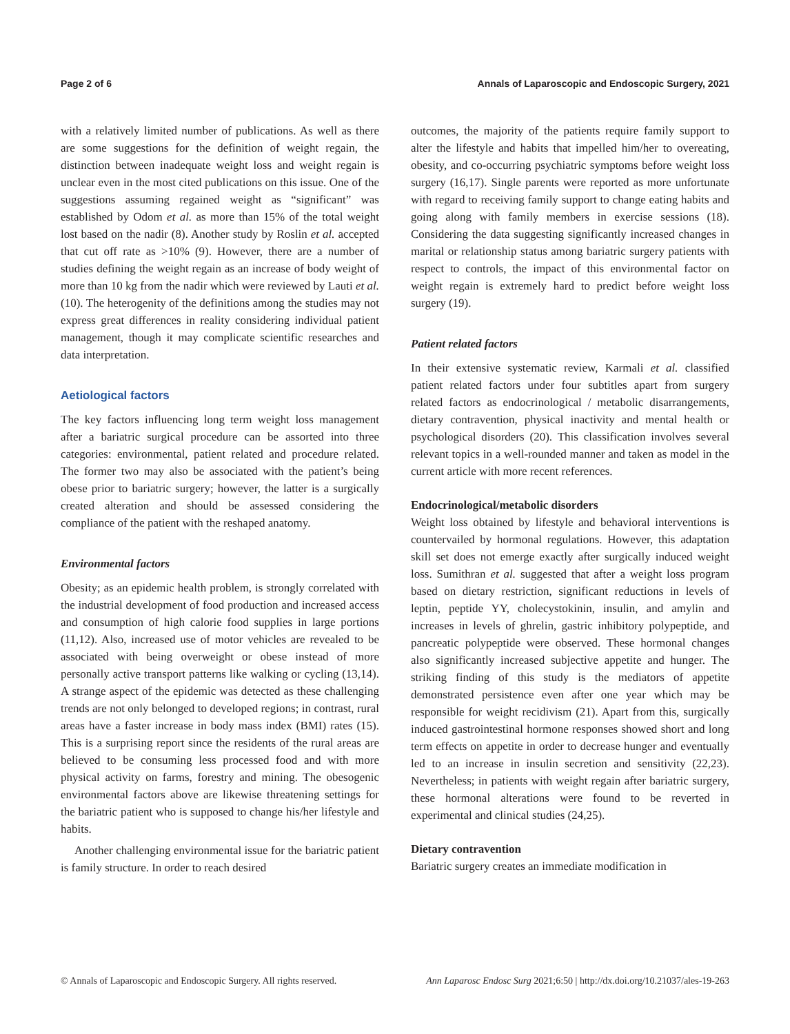Page 2 of 6 Annals of Laparoscopic and Endoscopic Surgery, 2021
with a relatively limited number of publications. As well as there are some suggestions for the definition of weight regain, the distinction between inadequate weight loss and weight regain is unclear even in the most cited publications on this issue. One of the suggestions assuming regained weight as “significant” was established by Odom et al. as more than 15% of the total weight lost based on the nadir (8). Another study by Roslin et al. accepted that cut off rate as >10% (9). However, there are a number of studies defining the weight regain as an increase of body weight of more than 10 kg from the nadir which were reviewed by Lauti et al. (10). The heterogenity of the definitions among the studies may not express great differences in reality considering individual patient management, though it may complicate scientific researches and data interpretation.
Aetiological factors
The key factors influencing long term weight loss management after a bariatric surgical procedure can be assorted into three categories: environmental, patient related and procedure related. The former two may also be associated with the patient’s being obese prior to bariatric surgery; however, the latter is a surgically created alteration and should be assessed considering the compliance of the patient with the reshaped anatomy.
Environmental factors
Obesity; as an epidemic health problem, is strongly correlated with the industrial development of food production and increased access and consumption of high calorie food supplies in large portions (11,12). Also, increased use of motor vehicles are revealed to be associated with being overweight or obese instead of more personally active transport patterns like walking or cycling (13,14). A strange aspect of the epidemic was detected as these challenging trends are not only belonged to developed regions; in contrast, rural areas have a faster increase in body mass index (BMI) rates (15). This is a surprising report since the residents of the rural areas are believed to be consuming less processed food and with more physical activity on farms, forestry and mining. The obesogenic environmental factors above are likewise threatening settings for the bariatric patient who is supposed to change his/her lifestyle and habits.
Another challenging environmental issue for the bariatric patient is family structure. In order to reach desired
outcomes, the majority of the patients require family support to alter the lifestyle and habits that impelled him/her to overeating, obesity, and co-occurring psychiatric symptoms before weight loss surgery (16,17). Single parents were reported as more unfortunate with regard to receiving family support to change eating habits and going along with family members in exercise sessions (18). Considering the data suggesting significantly increased changes in marital or relationship status among bariatric surgery patients with respect to controls, the impact of this environmental factor on weight regain is extremely hard to predict before weight loss surgery (19).
Patient related factors
In their extensive systematic review, Karmali et al. classified patient related factors under four subtitles apart from surgery related factors as endocrinological / metabolic disarrangements, dietary contravention, physical inactivity and mental health or psychological disorders (20). This classification involves several relevant topics in a well-rounded manner and taken as model in the current article with more recent references.
Endocrinological/metabolic disorders
Weight loss obtained by lifestyle and behavioral interventions is countervailed by hormonal regulations. However, this adaptation skill set does not emerge exactly after surgically induced weight loss. Sumithran et al. suggested that after a weight loss program based on dietary restriction, significant reductions in levels of leptin, peptide YY, cholecystokinin, insulin, and amylin and increases in levels of ghrelin, gastric inhibitory polypeptide, and pancreatic polypeptide were observed. These hormonal changes also significantly increased subjective appetite and hunger. The striking finding of this study is the mediators of appetite demonstrated persistence even after one year which may be responsible for weight recidivism (21). Apart from this, surgically induced gastrointestinal hormone responses showed short and long term effects on appetite in order to decrease hunger and eventually led to an increase in insulin secretion and sensitivity (22,23). Nevertheless; in patients with weight regain after bariatric surgery, these hormonal alterations were found to be reverted in experimental and clinical studies (24,25).
Dietary contravention
Bariatric surgery creates an immediate modification in
© Annals of Laparoscopic and Endoscopic Surgery. All rights reserved. Ann Laparosc Endosc Surg 2021;6:50 | http://dx.doi.org/10.21037/ales-19-263